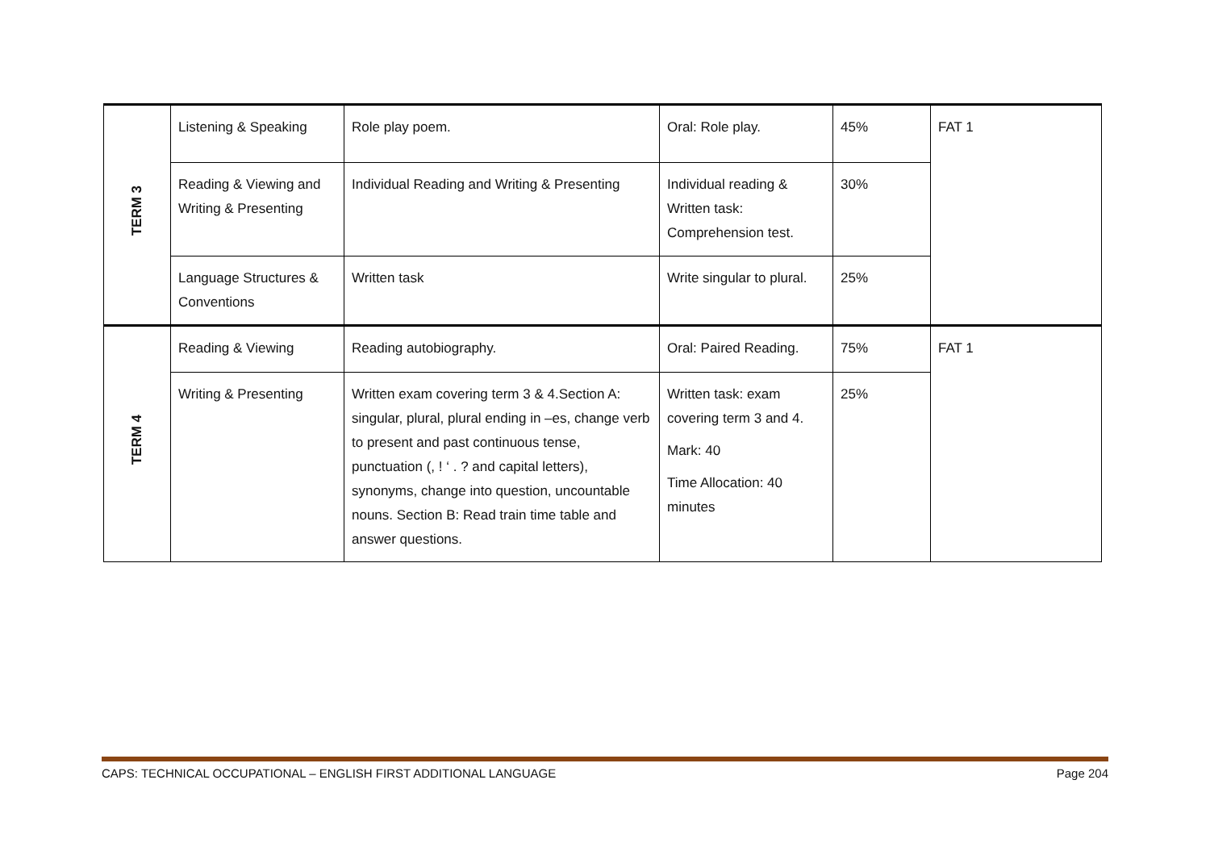| TERM 3 | Listening & Speaking | Role play poem. | Oral: Role play. | 45% | FAT 1 |
| | Reading & Viewing and Writing & Presenting | Individual Reading and Writing & Presenting | Individual reading & Written task: Comprehension test. | 30% | |
| | Language Structures & Conventions | Written task | Write singular to plural. | 25% | |
| TERM 4 | Reading & Viewing | Reading autobiography. | Oral: Paired Reading. | 75% | FAT 1 |
| | Writing & Presenting | Written exam covering term 3 & 4.Section A: singular, plural, plural ending in –es, change verb to present and past continuous tense, punctuation (, ! ‘ . ? and capital letters), synonyms, change into question, uncountable nouns. Section B: Read train time table and answer questions. | Written task: exam covering term 3 and 4. Mark: 40 Time Allocation: 40 minutes | 25% | |
CAPS: TECHNICAL OCCUPATIONAL – ENGLISH FIRST ADDITIONAL LANGUAGE Page 204